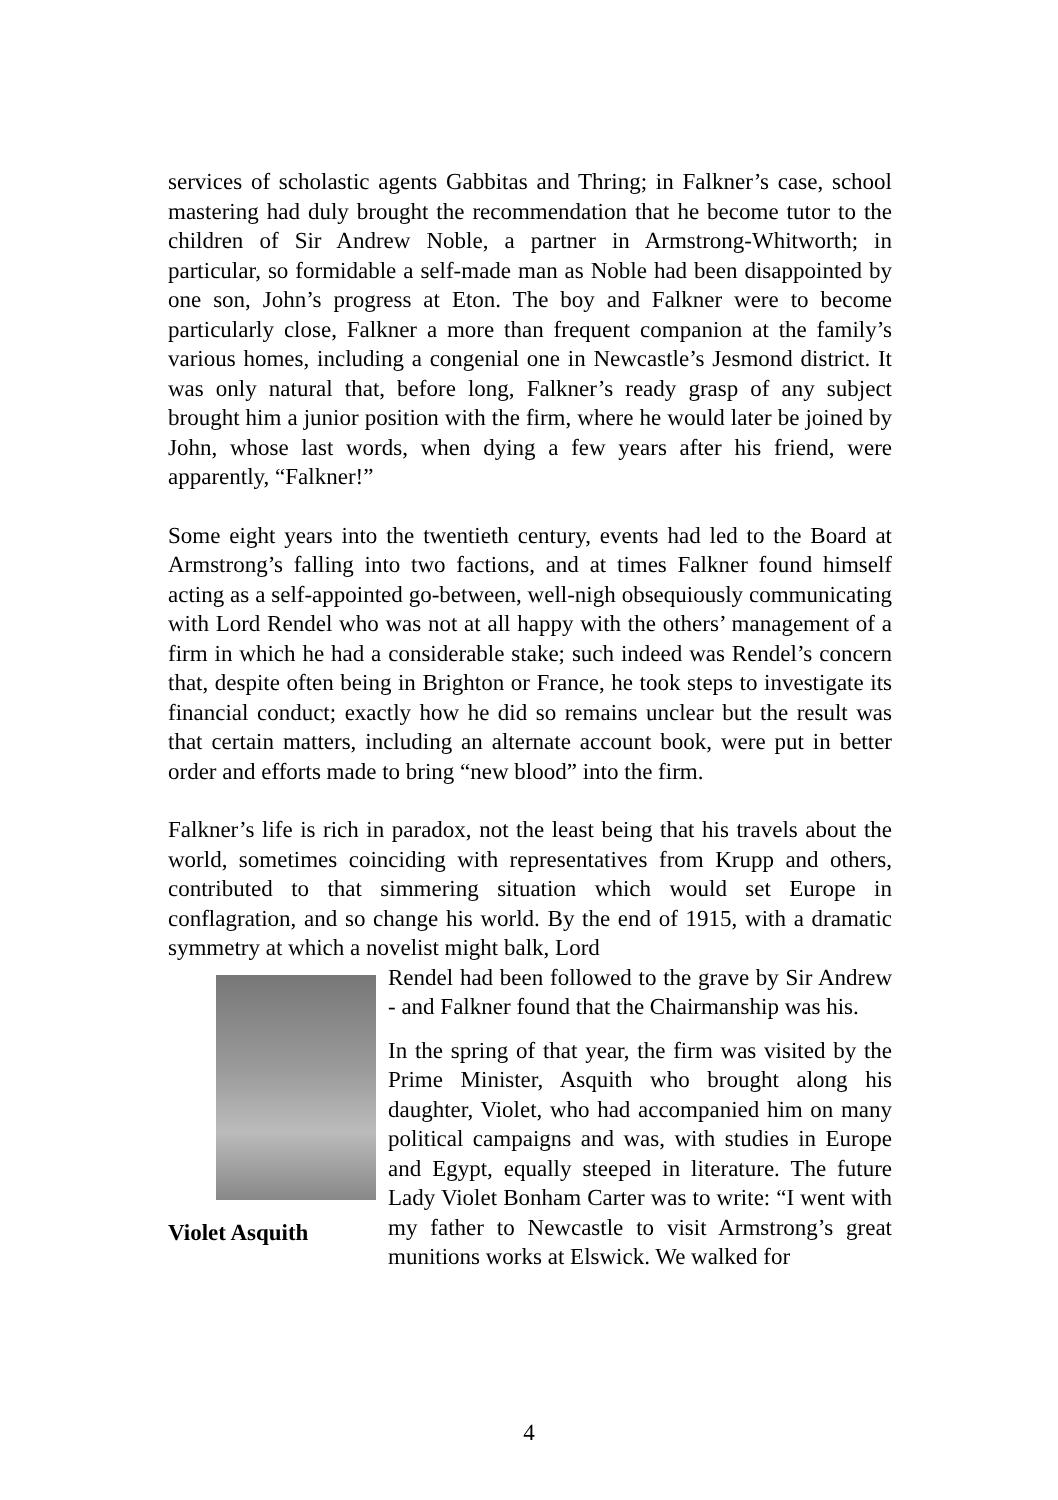services of scholastic agents Gabbitas and Thring; in Falkner’s case, school mastering had duly brought the recommendation that he become tutor to the children of Sir Andrew Noble, a partner in Armstrong-Whitworth; in particular, so formidable a self-made man as Noble had been disappointed by one son, John’s progress at Eton. The boy and Falkner were to become particularly close, Falkner a more than frequent companion at the family’s various homes, including a congenial one in Newcastle’s Jesmond district. It was only natural that, before long, Falkner’s ready grasp of any subject brought him a junior position with the firm, where he would later be joined by John, whose last words, when dying a few years after his friend, were apparently, “Falkner!”
Some eight years into the twentieth century, events had led to the Board at Armstrong’s falling into two factions, and at times Falkner found himself acting as a self-appointed go-between, well-nigh obsequiously communicating with Lord Rendel who was not at all happy with the others’ management of a firm in which he had a considerable stake; such indeed was Rendel’s concern that, despite often being in Brighton or France, he took steps to investigate its financial conduct; exactly how he did so remains unclear but the result was that certain matters, including an alternate account book, were put in better order and efforts made to bring “new blood” into the firm.
Falkner’s life is rich in paradox, not the least being that his travels about the world, sometimes coinciding with representatives from Krupp and others, contributed to that simmering situation which would set Europe in conflagration, and so change his world. By the end of 1915, with a dramatic symmetry at which a novelist might balk, Lord
Violet Asquith
Rendel had been followed to the grave by Sir Andrew - and Falkner found that the Chairmanship was his.
In the spring of that year, the firm was visited by the Prime Minister, Asquith who brought along his daughter, Violet, who had accompanied him on many political campaigns and was, with studies in Europe and Egypt, equally steeped in literature. The future Lady Violet Bonham Carter was to write: “I went with my father to Newcastle to visit Armstrong’s great munitions works at Elswick. We walked for
4